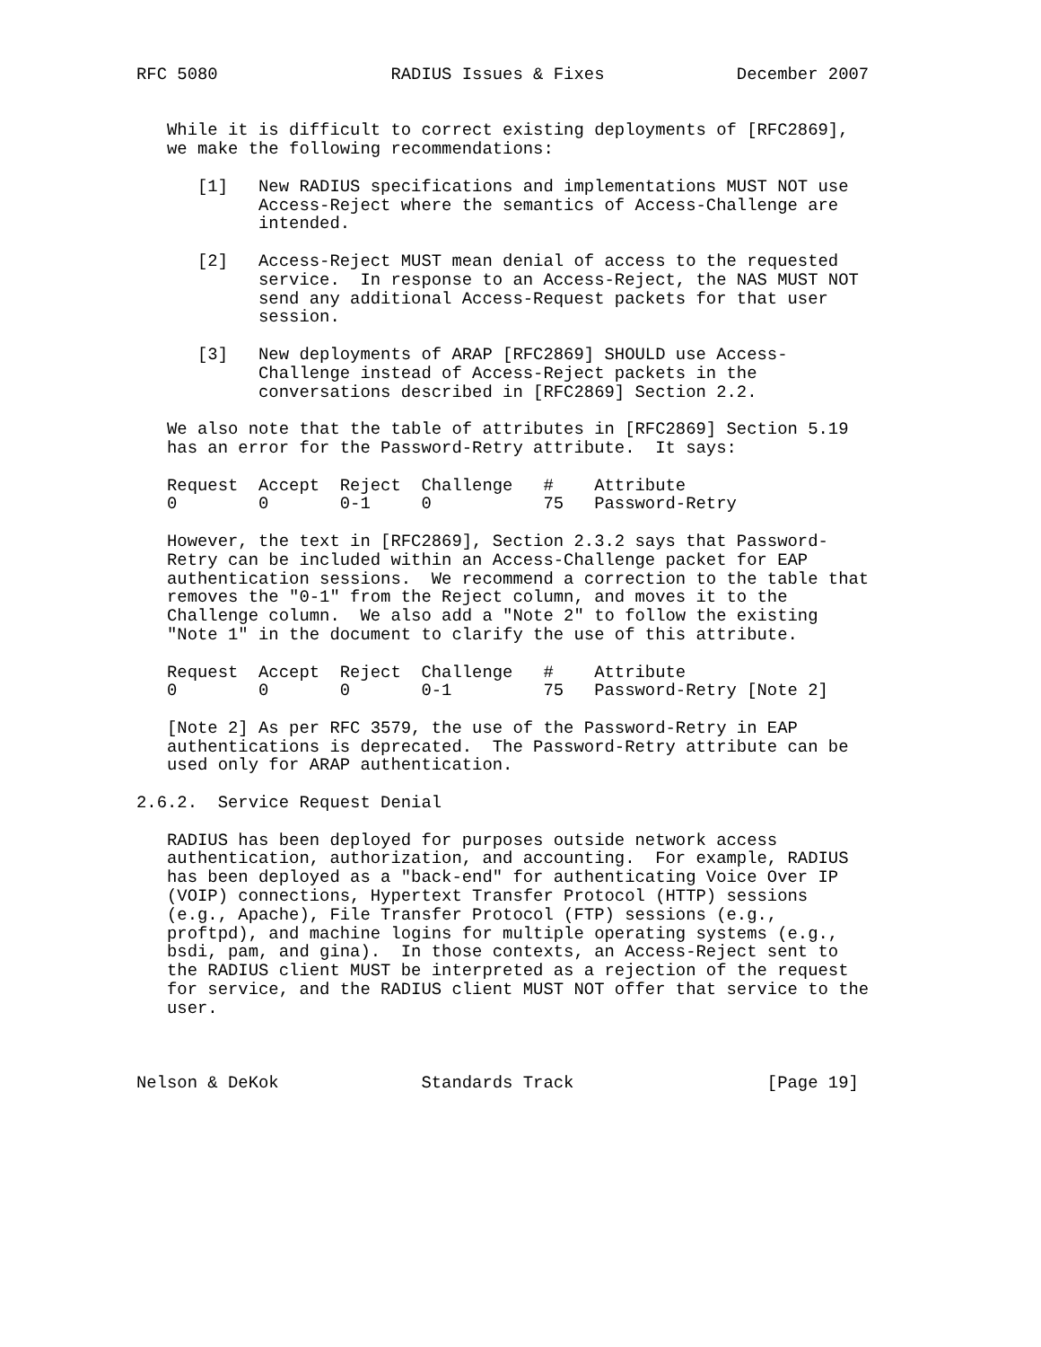RFC 5080                 RADIUS Issues & Fixes             December 2007


   While it is difficult to correct existing deployments of [RFC2869],
   we make the following recommendations:

      [1]   New RADIUS specifications and implementations MUST NOT use
            Access-Reject where the semantics of Access-Challenge are
            intended.

      [2]   Access-Reject MUST mean denial of access to the requested
            service.  In response to an Access-Reject, the NAS MUST NOT
            send any additional Access-Request packets for that user
            session.

      [3]   New deployments of ARAP [RFC2869] SHOULD use Access-
            Challenge instead of Access-Reject packets in the
            conversations described in [RFC2869] Section 2.2.

   We also note that the table of attributes in [RFC2869] Section 5.19
   has an error for the Password-Retry attribute.  It says:

   Request  Accept  Reject  Challenge   #    Attribute
   0        0       0-1     0           75   Password-Retry

   However, the text in [RFC2869], Section 2.3.2 says that Password-
   Retry can be included within an Access-Challenge packet for EAP
   authentication sessions.  We recommend a correction to the table that
   removes the "0-1" from the Reject column, and moves it to the
   Challenge column.  We also add a "Note 2" to follow the existing
   "Note 1" in the document to clarify the use of this attribute.

   Request  Accept  Reject  Challenge   #    Attribute
   0        0       0       0-1         75   Password-Retry [Note 2]

   [Note 2] As per RFC 3579, the use of the Password-Retry in EAP
   authentications is deprecated.  The Password-Retry attribute can be
   used only for ARAP authentication.

2.6.2.  Service Request Denial

   RADIUS has been deployed for purposes outside network access
   authentication, authorization, and accounting.  For example, RADIUS
   has been deployed as a "back-end" for authenticating Voice Over IP
   (VOIP) connections, Hypertext Transfer Protocol (HTTP) sessions
   (e.g., Apache), File Transfer Protocol (FTP) sessions (e.g.,
   proftpd), and machine logins for multiple operating systems (e.g.,
   bsdi, pam, and gina).  In those contexts, an Access-Reject sent to
   the RADIUS client MUST be interpreted as a rejection of the request
   for service, and the RADIUS client MUST NOT offer that service to the
   user.



Nelson & DeKok              Standards Track                   [Page 19]